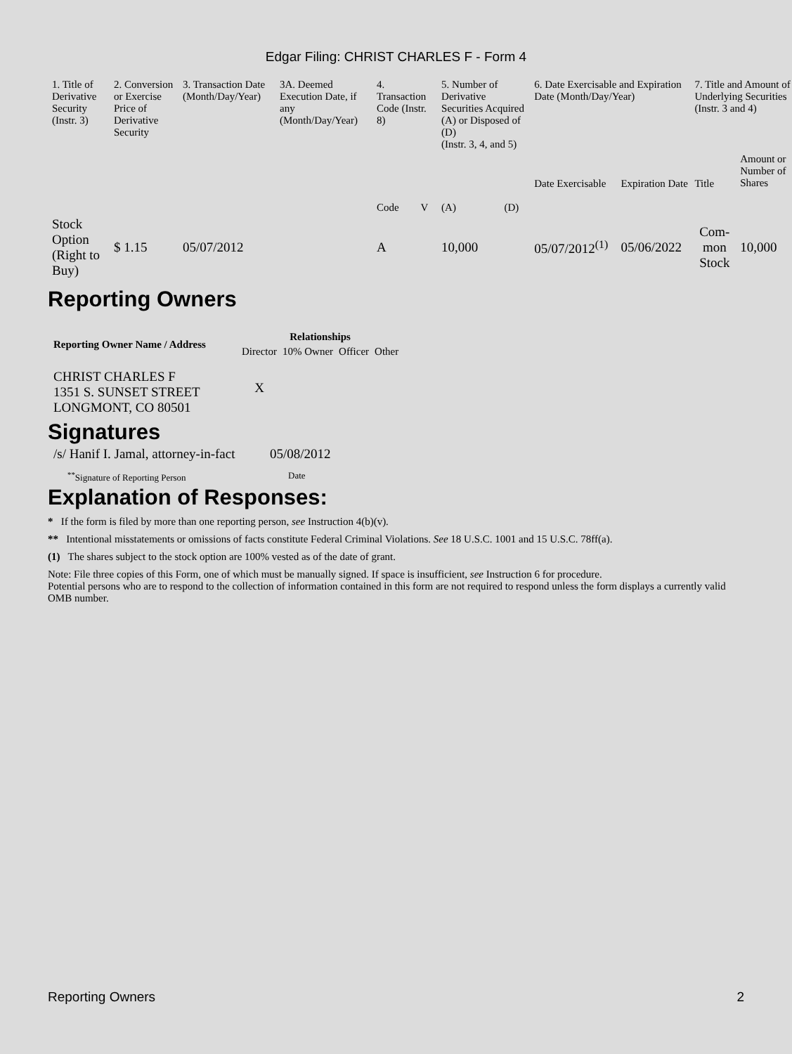Edgar Filing: CHRIST CHARLES F - Form 4
| 1. Title of Derivative Security (Instr. 3) | 2. Conversion or Exercise Price of Derivative Security | 3. Transaction Date (Month/Day/Year) | 3A. Deemed Execution Date, if any (Month/Day/Year) | 4. Transaction Code (Instr. 8) | | 5. Number of Derivative Securities Acquired (A) or Disposed of (D) (Instr. 3, 4, and 5) | | 6. Date Exercisable and Expiration Date (Month/Day/Year) | | 7. Title and Amount of Underlying Securities (Instr. 3 and 4) | |
| --- | --- | --- | --- | --- | --- | --- | --- | --- | --- | --- | --- |
| | | | | Code | V | (A) | (D) | Date Exercisable | Expiration Date | Title | Amount or Number of Shares |
| Stock Option (Right to Buy) | $ 1.15 | 05/07/2012 | | A | | 10,000 | | 05/07/2012<sup>(1)</sup> | 05/06/2022 | Com-mon Stock | 10,000 |
Reporting Owners
| Reporting Owner Name / Address | Relationships | | | |
| --- | --- | --- | --- | --- |
| | Director | 10% Owner | Officer | Other |
| CHRIST CHARLES F 1351 S. SUNSET STREET LONGMONT, CO 80501 | X | | | |
Signatures
| /s/ Hanif I. Jamal, attorney-in-fact | 05/08/2012 |
| <sup>**</sup> Signature of Reporting Person | Date |
Explanation of Responses:
* If the form is filed by more than one reporting person, see Instruction 4(b)(v).
** Intentional misstatements or omissions of facts constitute Federal Criminal Violations. See 18 U.S.C. 1001 and 15 U.S.C. 78ff(a).
(1) The shares subject to the stock option are 100% vested as of the date of grant.
Note: File three copies of this Form, one of which must be manually signed. If space is insufficient, see Instruction 6 for procedure.
Potential persons who are to respond to the collection of information contained in this form are not required to respond unless the form displays a currently valid OMB number.
Reporting Owners 2